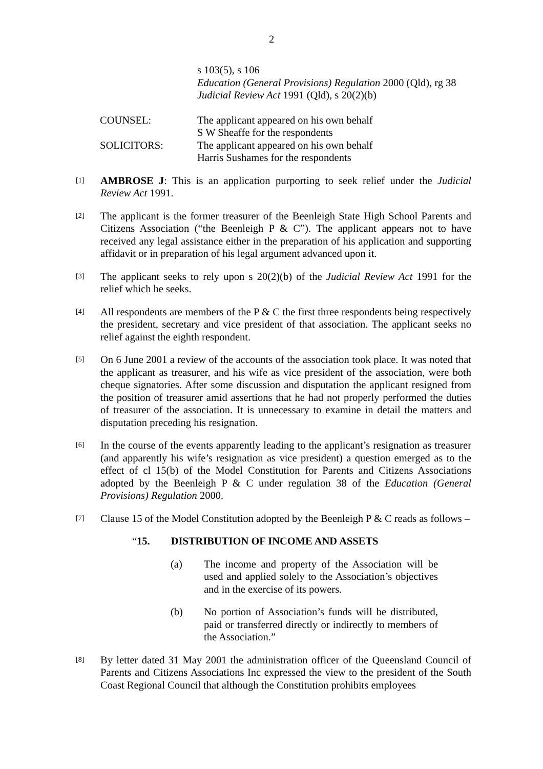2
s 103(5), s 106
Education (General Provisions) Regulation 2000 (Qld), rg 38
Judicial Review Act 1991 (Qld), s 20(2)(b)
COUNSEL: The applicant appeared on his own behalf
S W Sheaffe for the respondents
SOLICITORS: The applicant appeared on his own behalf
Harris Sushames for the respondents
[1]
AMBROSE J: This is an application purporting to seek relief under the Judicial Review Act 1991.
[2]
The applicant is the former treasurer of the Beenleigh State High School Parents and Citizens Association (“the Beenleigh P & C”). The applicant appears not to have received any legal assistance either in the preparation of his application and supporting affidavit or in preparation of his legal argument advanced upon it.
[3]
The applicant seeks to rely upon s 20(2)(b) of the Judicial Review Act 1991 for the relief which he seeks.
[4]
All respondents are members of the P & C the first three respondents being respectively the president, secretary and vice president of that association. The applicant seeks no relief against the eighth respondent.
[5]
On 6 June 2001 a review of the accounts of the association took place. It was noted that the applicant as treasurer, and his wife as vice president of the association, were both cheque signatories. After some discussion and disputation the applicant resigned from the position of treasurer amid assertions that he had not properly performed the duties of treasurer of the association. It is unnecessary to examine in detail the matters and disputation preceding his resignation.
[6]
In the course of the events apparently leading to the applicant’s resignation as treasurer (and apparently his wife’s resignation as vice president) a question emerged as to the effect of cl 15(b) of the Model Constitution for Parents and Citizens Associations adopted by the Beenleigh P & C under regulation 38 of the Education (General Provisions) Regulation 2000.
[7]
Clause 15 of the Model Constitution adopted by the Beenleigh P & C reads as follows –
“15. DISTRIBUTION OF INCOME AND ASSETS
(a) The income and property of the Association will be used and applied solely to the Association’s objectives and in the exercise of its powers.
(b) No portion of Association’s funds will be distributed, paid or transferred directly or indirectly to members of the Association.”
[8]
By letter dated 31 May 2001 the administration officer of the Queensland Council of Parents and Citizens Associations Inc expressed the view to the president of the South Coast Regional Council that although the Constitution prohibits employees